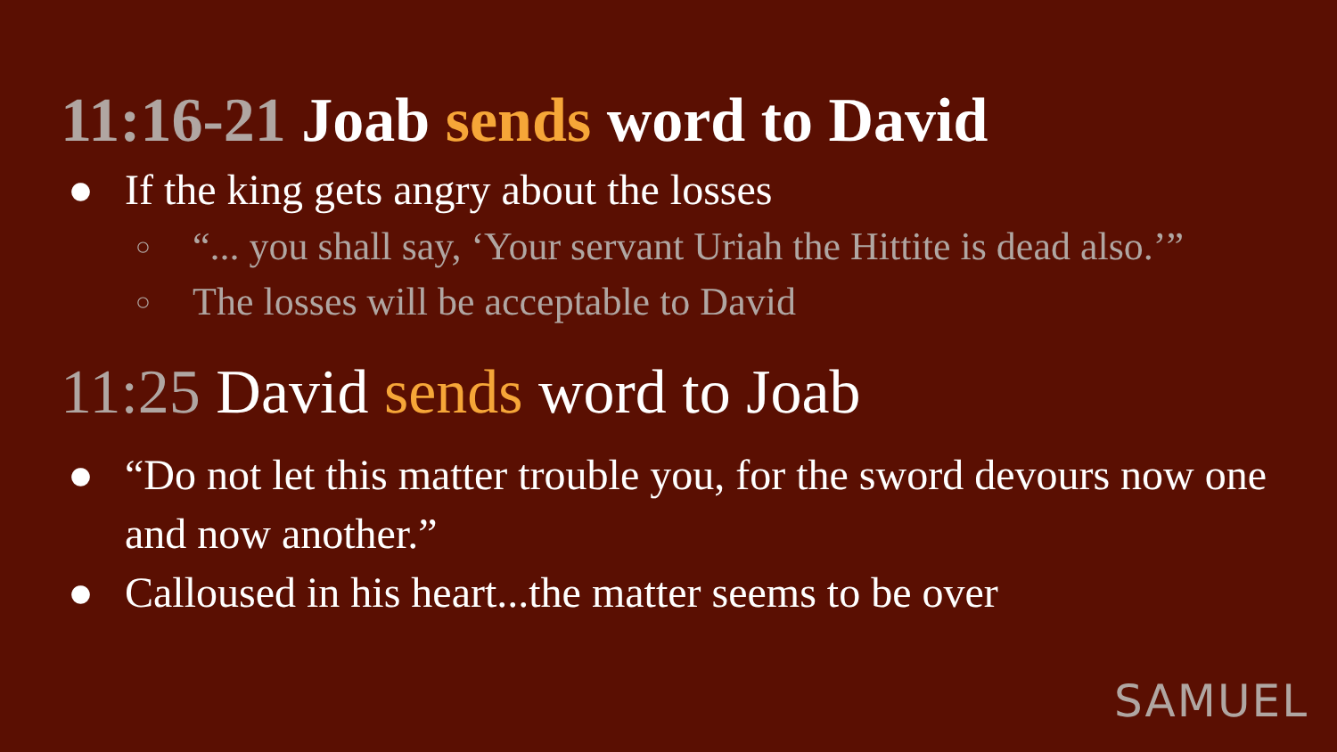11:16-21 Joab sends word to David
● If the king gets angry about the losses
○ “... you shall say, ‘Your servant Uriah the Hittite is dead also.’”
○ The losses will be acceptable to David
11:25 David sends word to Joab
● “Do not let this matter trouble you, for the sword devours now one and now another.”
● Calloused in his heart...the matter seems to be over
SAMUEL